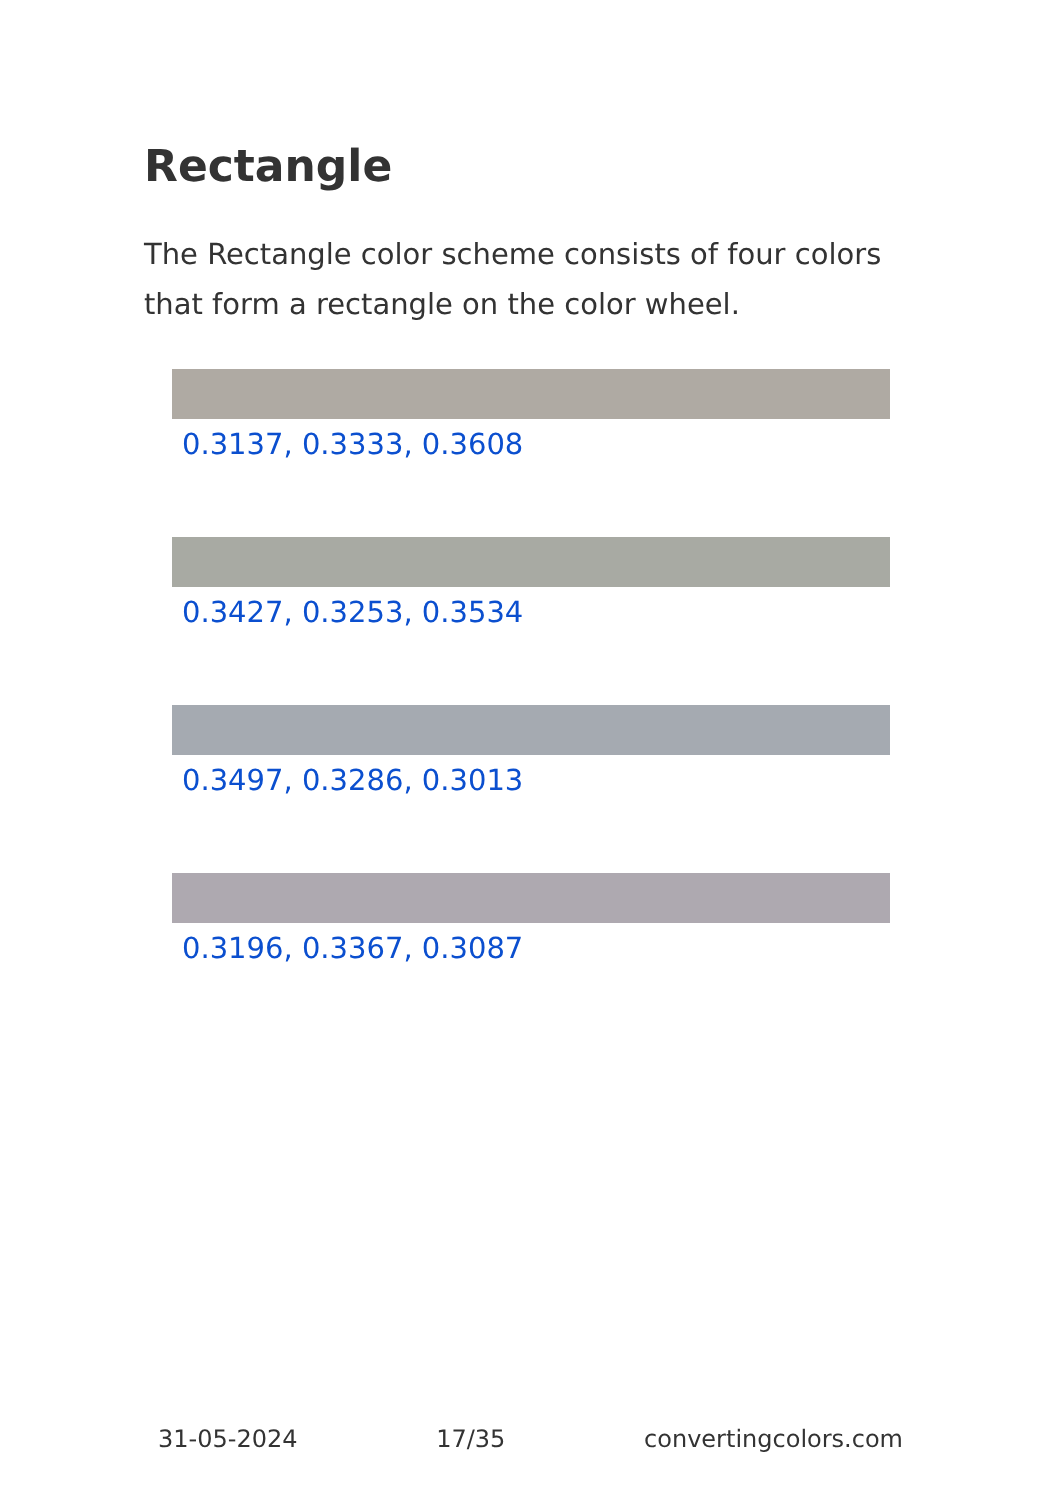Rectangle
The Rectangle color scheme consists of four colors that form a rectangle on the color wheel.
0.3137, 0.3333, 0.3608
0.3427, 0.3253, 0.3534
0.3497, 0.3286, 0.3013
0.3196, 0.3367, 0.3087
31-05-2024 17/35 convertingcolors.com